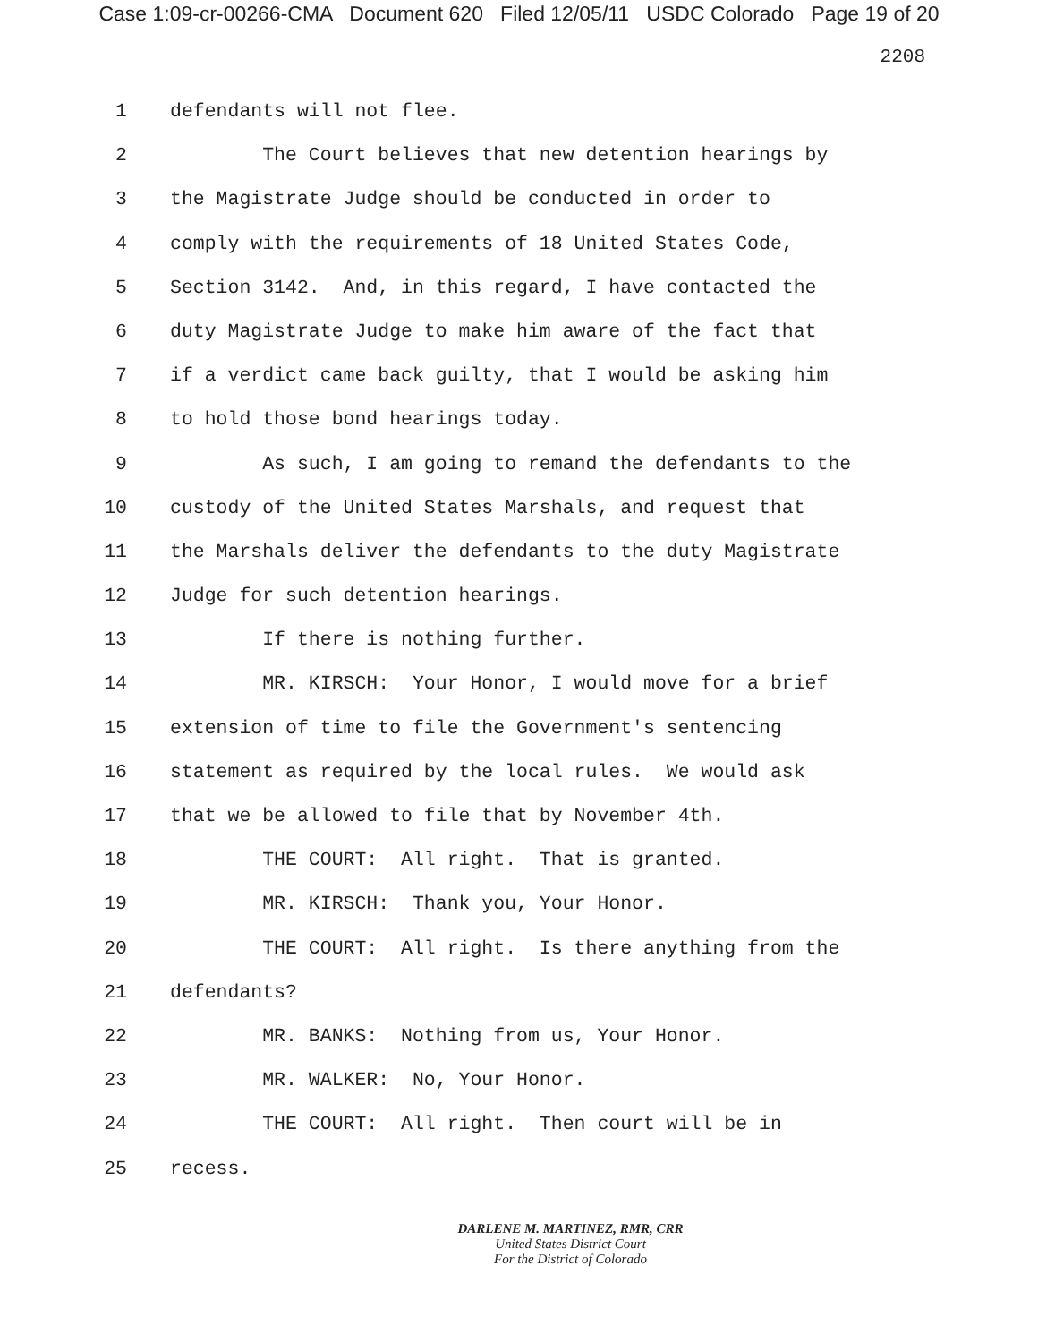Case 1:09-cr-00266-CMA Document 620 Filed 12/05/11 USDC Colorado Page 19 of 20
2208
1 defendants will not flee.
2 The Court believes that new detention hearings by
3 the Magistrate Judge should be conducted in order to
4 comply with the requirements of 18 United States Code,
5 Section 3142. And, in this regard, I have contacted the
6 duty Magistrate Judge to make him aware of the fact that
7 if a verdict came back guilty, that I would be asking him
8 to hold those bond hearings today.
9 As such, I am going to remand the defendants to the
10 custody of the United States Marshals, and request that
11 the Marshals deliver the defendants to the duty Magistrate
12 Judge for such detention hearings.
13 If there is nothing further.
14 MR. KIRSCH: Your Honor, I would move for a brief
15 extension of time to file the Government's sentencing
16 statement as required by the local rules. We would ask
17 that we be allowed to file that by November 4th.
18 THE COURT: All right. That is granted.
19 MR. KIRSCH: Thank you, Your Honor.
20 THE COURT: All right. Is there anything from the
21 defendants?
22 MR. BANKS: Nothing from us, Your Honor.
23 MR. WALKER: No, Your Honor.
24 THE COURT: All right. Then court will be in
25 recess.
DARLENE M. MARTINEZ, RMR, CRR
United States District Court
For the District of Colorado